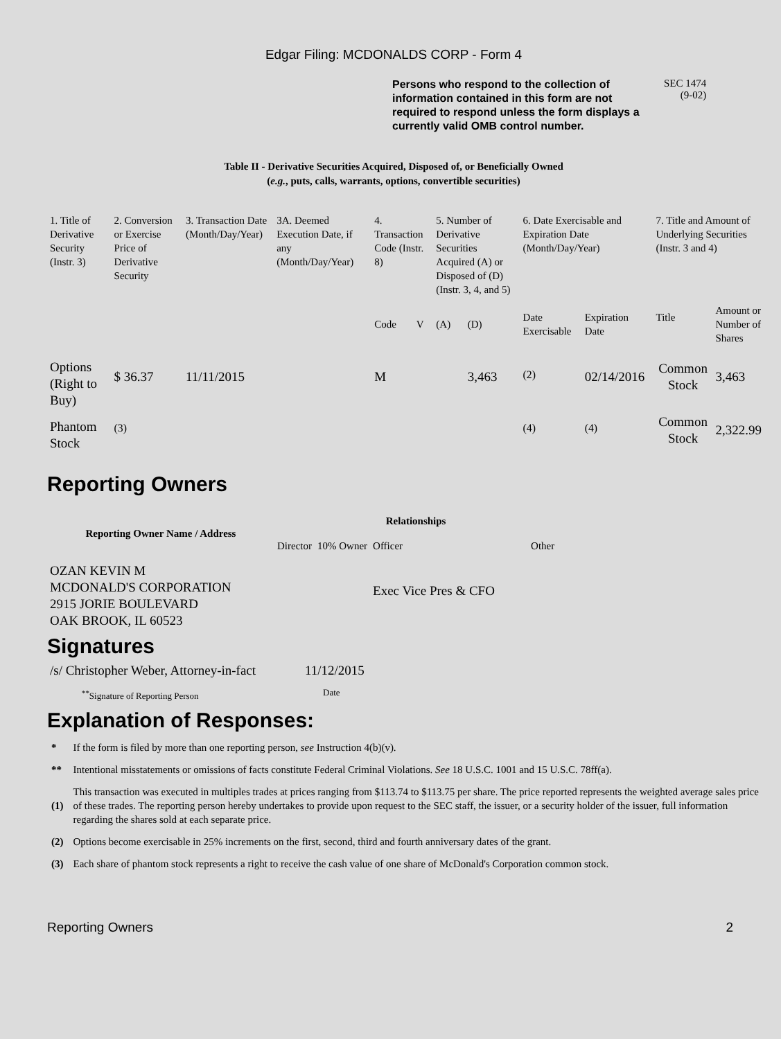Edgar Filing: MCDONALDS CORP - Form 4
Persons who respond to the collection of information contained in this form are not required to respond unless the form displays a currently valid OMB control number.
SEC 1474
(9-02)
Table II - Derivative Securities Acquired, Disposed of, or Beneficially Owned
(e.g., puts, calls, warrants, options, convertible securities)
| 1. Title of Derivative Security (Instr. 3) | 2. Conversion or Exercise Price of Derivative Security | 3. Transaction Date (Month/Day/Year) | 3A. Deemed Execution Date, if any (Month/Day/Year) | 4. Transaction Code (Instr. 8) | | 5. Number of Derivative Securities Acquired (A) or Disposed of (D) (Instr. 3, 4, and 5) | | 6. Date Exercisable and Expiration Date (Month/Day/Year) | | 7. Title and Amount of Underlying Securities (Instr. 3 and 4) | |
| | | | | Code | V | (A) | (D) | Date Exercisable | Expiration Date | Title | Amount or Number of Shares |
| Options (Right to Buy) | $ 36.37 | 11/11/2015 | | M | | | 3,463 | <sup>(2)</sup> | 02/14/2016 | Common Stock | 3,463 |
| Phantom Stock | <sup>(3)</sup> | | | | | | | <sup>(4)</sup> | <sup>(4)</sup> | Common Stock | 2,322.99 |
Reporting Owners
| Reporting Owner Name / Address | Relationships | | | |
| --- | --- | --- | --- | --- |
| | Director | 10% Owner | Officer | Other |
| OZAN KEVIN M MCDONALD'S CORPORATION 2915 JORIE BOULEVARD OAK BROOK, IL 60523 | | | Exec Vice Pres & CFO | |
Signatures
| /s/ Christopher Weber, Attorney-in-fact | 11/12/2015 |
| <sup>**</sup> Signature of Reporting Person | Date |
Explanation of Responses:
| * | If the form is filed by more than one reporting person, see Instruction 4(b)(v). |
| ** | Intentional misstatements or omissions of facts constitute Federal Criminal Violations. See 18 U.S.C. 1001 and 15 U.S.C. 78ff(a). |
| (1) | This transaction was executed in multiples trades at prices ranging from $113.74 to $113.75 per share. The price reported represents the weighted average sales price of these trades. The reporting person hereby undertakes to provide upon request to the SEC staff, the issuer, or a security holder of the issuer, full information regarding the shares sold at each separate price. |
| (2) | Options become exercisable in 25% increments on the first, second, third and fourth anniversary dates of the grant. |
| (3) | Each share of phantom stock represents a right to receive the cash value of one share of McDonald's Corporation common stock. |
Reporting Owners 2